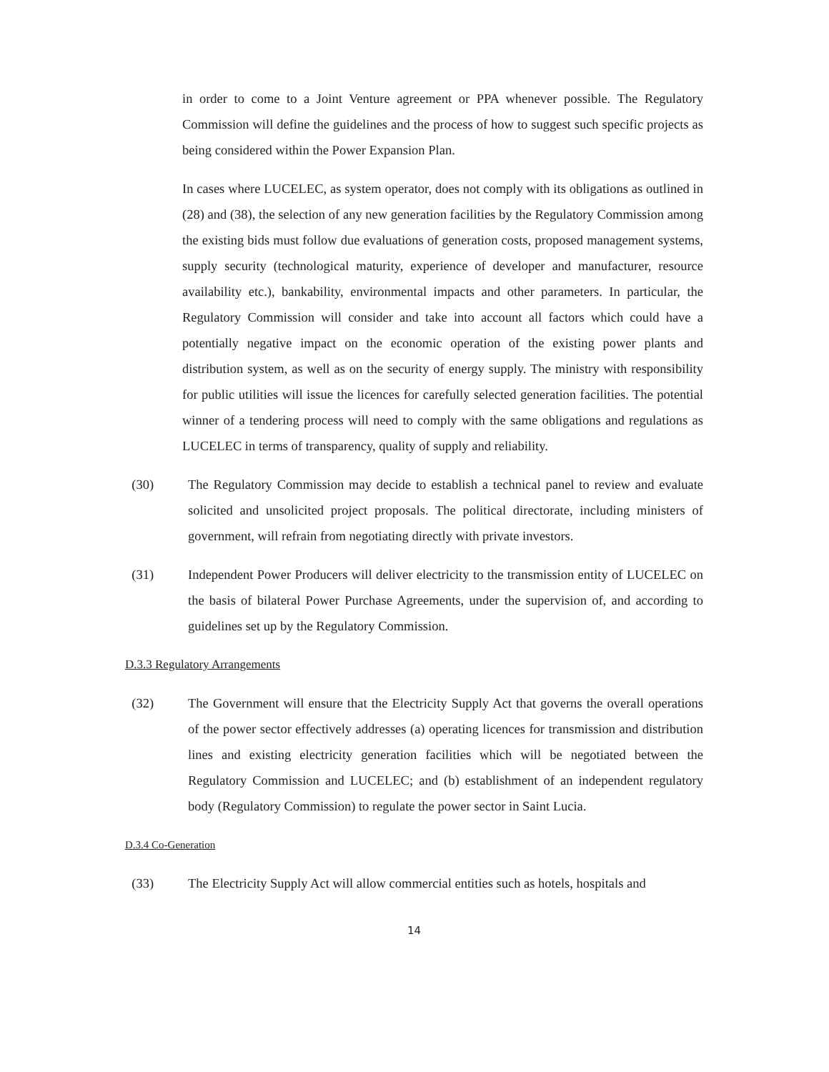in order to come to a Joint Venture agreement or PPA whenever possible. The Regulatory Commission will define the guidelines and the process of how to suggest such specific projects as being considered within the Power Expansion Plan.
In cases where LUCELEC, as system operator, does not comply with its obligations as outlined in (28) and (38), the selection of any new generation facilities by the Regulatory Commission among the existing bids must follow due evaluations of generation costs, proposed management systems, supply security (technological maturity, experience of developer and manufacturer, resource availability etc.), bankability, environmental impacts and other parameters. In particular, the Regulatory Commission will consider and take into account all factors which could have a potentially negative impact on the economic operation of the existing power plants and distribution system, as well as on the security of energy supply. The ministry with responsibility for public utilities will issue the licences for carefully selected generation facilities. The potential winner of a tendering process will need to comply with the same obligations and regulations as LUCELEC in terms of transparency, quality of supply and reliability.
(30) The Regulatory Commission may decide to establish a technical panel to review and evaluate solicited and unsolicited project proposals. The political directorate, including ministers of government, will refrain from negotiating directly with private investors.
(31) Independent Power Producers will deliver electricity to the transmission entity of LUCELEC on the basis of bilateral Power Purchase Agreements, under the supervision of, and according to guidelines set up by the Regulatory Commission.
D.3.3 Regulatory Arrangements
(32) The Government will ensure that the Electricity Supply Act that governs the overall operations of the power sector effectively addresses (a) operating licences for transmission and distribution lines and existing electricity generation facilities which will be negotiated between the Regulatory Commission and LUCELEC; and (b) establishment of an independent regulatory body (Regulatory Commission) to regulate the power sector in Saint Lucia.
D.3.4 Co-Generation
(33) The Electricity Supply Act will allow commercial entities such as hotels, hospitals and
14